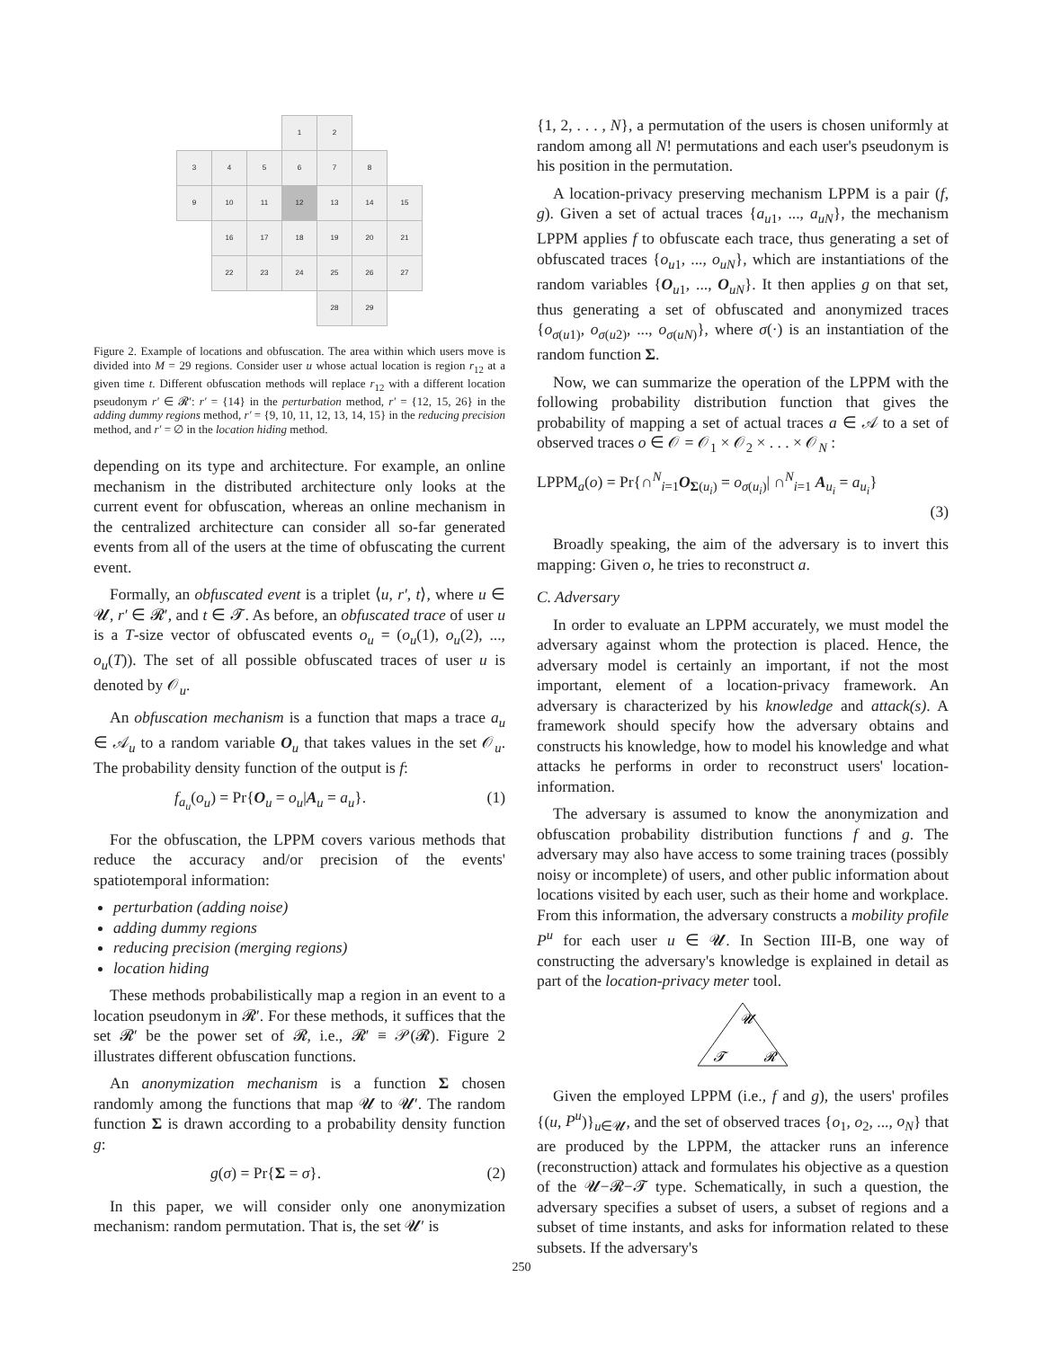| | | | 1 | 2 | | |
| 3 | 4 | 5 | 6 | 7 | 8 | |
| 9 | 10 | 11 | 12 | 13 | 14 | 15 |
| | 16 | 17 | 18 | 19 | 20 | 21 |
| | 22 | 23 | 24 | 25 | 26 | 27 |
| | | | | 28 | 29 | |
Figure 2. Example of locations and obfuscation. The area within which users move is divided into M = 29 regions. Consider user u whose actual location is region r<sub>12</sub> at a given time t. Different obfuscation methods will replace r<sub>12</sub> with a different location pseudonym r′ ∈ 𝓡′: r′ = {14} in the perturbation method, r′ = {12, 15, 26} in the adding dummy regions method, r′ = {9, 10, 11, 12, 13, 14, 15} in the reducing precision method, and r′ = ∅ in the location hiding method.
depending on its type and architecture. For example, an online mechanism in the distributed architecture only looks at the current event for obfuscation, whereas an online mechanism in the centralized architecture can consider all so-far generated events from all of the users at the time of obfuscating the current event.
Formally, an obfuscated event is a triplet ⟨u, r′, t⟩, where u ∈ 𝓤, r′ ∈ 𝓡′, and t ∈ 𝓣. As before, an obfuscated trace of user u is a T-size vector of obfuscated events o<sub>u</sub> = (o<sub>u</sub>(1), o<sub>u</sub>(2), ..., o<sub>u</sub>(T)). The set of all possible obfuscated traces of user u is denoted by 𝒪<sub>u</sub>.
An obfuscation mechanism is a function that maps a trace a<sub>u</sub> ∈ 𝒜<sub>u</sub> to a random variable O<sub>u</sub> that takes values in the set 𝒪<sub>u</sub>. The probability density function of the output is f:
f<sub>a<sub>u</sub></sub>(o<sub>u</sub>) = Pr{O<sub>u</sub> = o<sub>u</sub>|A<sub>u</sub> = a<sub>u</sub>}. (1)
For the obfuscation, the LPPM covers various methods that reduce the accuracy and/or precision of the events' spatiotemporal information:
perturbation (adding noise)
adding dummy regions
reducing precision (merging regions)
location hiding
These methods probabilistically map a region in an event to a location pseudonym in 𝓡′. For these methods, it suffices that the set 𝓡′ be the power set of 𝓡, i.e., 𝓡′ ≡ 𝒫(𝓡). Figure 2 illustrates different obfuscation functions.
An anonymization mechanism is a function Σ chosen randomly among the functions that map 𝓤 to 𝓤′. The random function Σ is drawn according to a probability density function g:
g(σ) = Pr{Σ = σ}. (2)
In this paper, we will consider only one anonymization mechanism: random permutation. That is, the set 𝓤′ is
{1, 2, . . . , N}, a permutation of the users is chosen uniformly at random among all N! permutations and each user's pseudonym is his position in the permutation.
A location-privacy preserving mechanism LPPM is a pair (f, g). Given a set of actual traces {a<sub>u1</sub>, ..., a<sub>uN</sub>}, the mechanism LPPM applies f to obfuscate each trace, thus generating a set of obfuscated traces {o<sub>u1</sub>, ..., o<sub>uN</sub>}, which are instantiations of the random variables {O<sub>u1</sub>, ..., O<sub>uN</sub>}. It then applies g on that set, thus generating a set of obfuscated and anonymized traces {o<sub>σ(u1)</sub>, o<sub>σ(u2)</sub>, ..., o<sub>σ(uN)</sub>}, where σ(·) is an instantiation of the random function Σ.
Now, we can summarize the operation of the LPPM with the following probability distribution function that gives the probability of mapping a set of actual traces a ∈ 𝒜 to a set of observed traces o ∈ 𝒪 = 𝒪<sub>1</sub> × 𝒪<sub>2</sub> × . . . × 𝒪<sub>N</sub> :
LPPM<sub>a</sub>(o) = Pr{∩<sup>N</sup><sub>i=1</sub>O<sub>Σ(u<sub>i</sub>)</sub> = o<sub>σ(u<sub>i</sub>)</sub>| ∩<sup>N</sup><sub>i=1</sub> A<sub>u<sub>i</sub></sub> = a<sub>u<sub>i</sub></sub>}
(3)
Broadly speaking, the aim of the adversary is to invert this mapping: Given o, he tries to reconstruct a.
C. Adversary
In order to evaluate an LPPM accurately, we must model the adversary against whom the protection is placed. Hence, the adversary model is certainly an important, if not the most important, element of a location-privacy framework. An adversary is characterized by his knowledge and attack(s). A framework should specify how the adversary obtains and constructs his knowledge, how to model his knowledge and what attacks he performs in order to reconstruct users' location-information.
The adversary is assumed to know the anonymization and obfuscation probability distribution functions f and g. The adversary may also have access to some training traces (possibly noisy or incomplete) of users, and other public information about locations visited by each user, such as their home and workplace. From this information, the adversary constructs a mobility profile P<sup>u</sup> for each user u ∈ 𝓤. In Section III-B, one way of constructing the adversary's knowledge is explained in detail as part of the location-privacy meter tool.
𝓤
𝓣
𝓡
Given the employed LPPM (i.e., f and g), the users' profiles {(u, P<sup>u</sup>)}<sub>u∈𝓤</sub>, and the set of observed traces {o<sub>1</sub>, o<sub>2</sub>, ..., o<sub>N</sub>} that are produced by the LPPM, the attacker runs an inference (reconstruction) attack and formulates his objective as a question of the 𝓤−𝓡−𝓣 type. Schematically, in such a question, the adversary specifies a subset of users, a subset of regions and a subset of time instants, and asks for information related to these subsets. If the adversary's
250